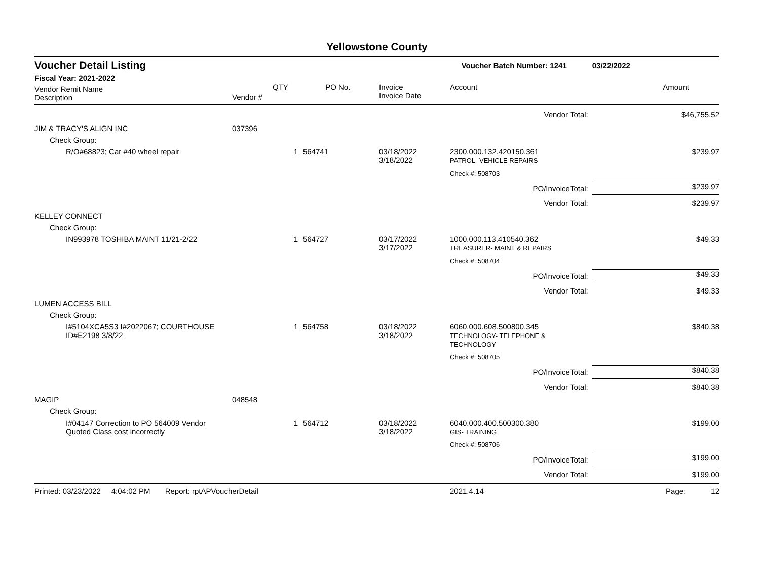Yellowstone County
| Voucher Detail Listing | | | | | Voucher Batch Number: 1241 | | 03/22/2022 |
| Fiscal Year: 2021-2022 | | | | | | | |
| Vendor Remit Name Description | Vendor # | QTY | PO No. | Invoice Invoice Date | Account | | Amount |
| Vendor Total: | | | | | | | $46,755.52 |
| JIM & TRACY'S ALIGN INC | 037396 | | | | | | |
| Check Group: | | | | | | | |
| R/O#68823; Car #40 wheel repair | | 1 | 564741 | 03/18/2022 3/18/2022 | 2300.000.132.420150.361 PATROL- VEHICLE REPAIRS | | $239.97 |
| | | | | | Check #: 508703 | | |
| PO/InvoiceTotal: | | | | | | | $239.97 |
| Vendor Total: | | | | | | | $239.97 |
| KELLEY CONNECT | | | | | | | |
| Check Group: | | | | | | | |
| IN993978 TOSHIBA MAINT 11/21-2/22 | | 1 | 564727 | 03/17/2022 3/17/2022 | 1000.000.113.410540.362 TREASURER- MAINT & REPAIRS | | $49.33 |
| | | | | | Check #: 508704 | | |
| PO/InvoiceTotal: | | | | | | | $49.33 |
| Vendor Total: | | | | | | | $49.33 |
| LUMEN ACCESS BILL | | | | | | | |
| Check Group: | | | | | | | |
| I#5104XCA5S3 I#2022067; COURTHOUSE ID#E2198 3/8/22 | | 1 | 564758 | 03/18/2022 3/18/2022 | 6060.000.608.500800.345 TECHNOLOGY- TELEPHONE & TECHNOLOGY | | $840.38 |
| | | | | | Check #: 508705 | | |
| PO/InvoiceTotal: | | | | | | | $840.38 |
| Vendor Total: | | | | | | | $840.38 |
| MAGIP | 048548 | | | | | | |
| Check Group: | | | | | | | |
| I#04147 Correction to PO 564009 Vendor Quoted Class cost incorrectly | | 1 | 564712 | 03/18/2022 3/18/2022 | 6040.000.400.500300.380 GIS- TRAINING | | $199.00 |
| | | | | | Check #: 508706 | | |
| PO/InvoiceTotal: | | | | | | | $199.00 |
| Vendor Total: | | | | | | | $199.00 |
| Printed: 03/23/2022 4:04:02 PM Report: rptAPVoucherDetail | | | | | 2021.4.14 | | Page: 12 |